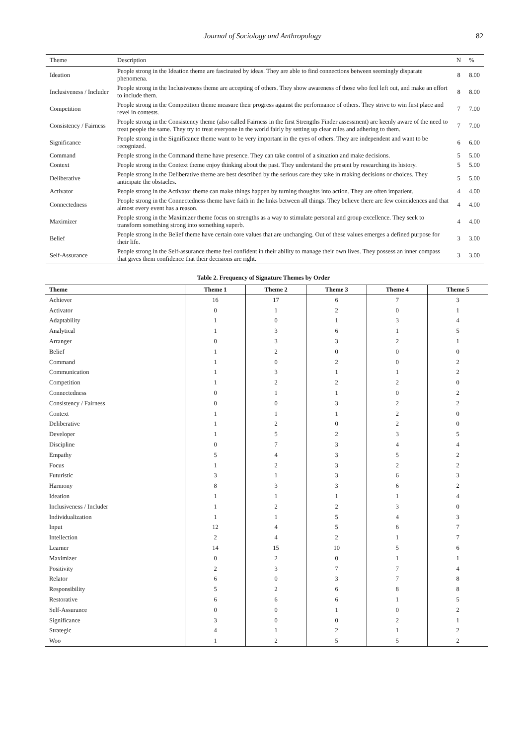Journal of Sociology and Anthropology 82
| Theme | Description | N | % |
| --- | --- | --- | --- |
| Ideation | People strong in the Ideation theme are fascinated by ideas. They are able to find connections between seemingly disparate phenomena. | 8 | 8.00 |
| Inclusiveness / Includer | People strong in the Inclusiveness theme are accepting of others. They show awareness of those who feel left out, and make an effort to include them. | 8 | 8.00 |
| Competition | People strong in the Competition theme measure their progress against the performance of others. They strive to win first place and revel in contests. | 7 | 7.00 |
| Consistency / Fairness | People strong in the Consistency theme (also called Fairness in the first Strengths Finder assessment) are keenly aware of the need to treat people the same. They try to treat everyone in the world fairly by setting up clear rules and adhering to them. | 7 | 7.00 |
| Significance | People strong in the Significance theme want to be very important in the eyes of others. They are independent and want to be recognized. | 6 | 6.00 |
| Command | People strong in the Command theme have presence. They can take control of a situation and make decisions. | 5 | 5.00 |
| Context | People strong in the Context theme enjoy thinking about the past. They understand the present by researching its history. | 5 | 5.00 |
| Deliberative | People strong in the Deliberative theme are best described by the serious care they take in making decisions or choices. They anticipate the obstacles. | 5 | 5.00 |
| Activator | People strong in the Activator theme can make things happen by turning thoughts into action. They are often impatient. | 4 | 4.00 |
| Connectedness | People strong in the Connectedness theme have faith in the links between all things. They believe there are few coincidences and that almost every event has a reason. | 4 | 4.00 |
| Maximizer | People strong in the Maximizer theme focus on strengths as a way to stimulate personal and group excellence. They seek to transform something strong into something superb. | 4 | 4.00 |
| Belief | People strong in the Belief theme have certain core values that are unchanging. Out of these values emerges a defined purpose for their life. | 3 | 3.00 |
| Self-Assurance | People strong in the Self-assurance theme feel confident in their ability to manage their own lives. They possess an inner compass that gives them confidence that their decisions are right. | 3 | 3.00 |
Table 2. Frequency of Signature Themes by Order
| Theme | Theme 1 | Theme 2 | Theme 3 | Theme 4 | Theme 5 |
| --- | --- | --- | --- | --- | --- |
| Achiever | 16 | 17 | 6 | 7 | 3 |
| Activator | 0 | 1 | 2 | 0 | 1 |
| Adaptability | 1 | 0 | 1 | 3 | 4 |
| Analytical | 1 | 3 | 6 | 1 | 5 |
| Arranger | 0 | 3 | 3 | 2 | 1 |
| Belief | 1 | 2 | 0 | 0 | 0 |
| Command | 1 | 0 | 2 | 0 | 2 |
| Communication | 1 | 3 | 1 | 1 | 2 |
| Competition | 1 | 2 | 2 | 2 | 0 |
| Connectedness | 0 | 1 | 1 | 0 | 2 |
| Consistency / Fairness | 0 | 0 | 3 | 2 | 2 |
| Context | 1 | 1 | 1 | 2 | 0 |
| Deliberative | 1 | 2 | 0 | 2 | 0 |
| Developer | 1 | 5 | 2 | 3 | 5 |
| Discipline | 0 | 7 | 3 | 4 | 4 |
| Empathy | 5 | 4 | 3 | 5 | 2 |
| Focus | 1 | 2 | 3 | 2 | 2 |
| Futuristic | 3 | 1 | 3 | 6 | 3 |
| Harmony | 8 | 3 | 3 | 6 | 2 |
| Ideation | 1 | 1 | 1 | 1 | 4 |
| Inclusiveness / Includer | 1 | 2 | 2 | 3 | 0 |
| Individualization | 1 | 1 | 5 | 4 | 3 |
| Input | 12 | 4 | 5 | 6 | 7 |
| Intellection | 2 | 4 | 2 | 1 | 7 |
| Learner | 14 | 15 | 10 | 5 | 6 |
| Maximizer | 0 | 2 | 0 | 1 | 1 |
| Positivity | 2 | 3 | 7 | 7 | 4 |
| Relator | 6 | 0 | 3 | 7 | 8 |
| Responsibility | 5 | 2 | 6 | 8 | 8 |
| Restorative | 6 | 6 | 6 | 1 | 5 |
| Self-Assurance | 0 | 0 | 1 | 0 | 2 |
| Significance | 3 | 0 | 0 | 2 | 1 |
| Strategic | 4 | 1 | 2 | 1 | 2 |
| Woo | 1 | 2 | 5 | 5 | 2 |